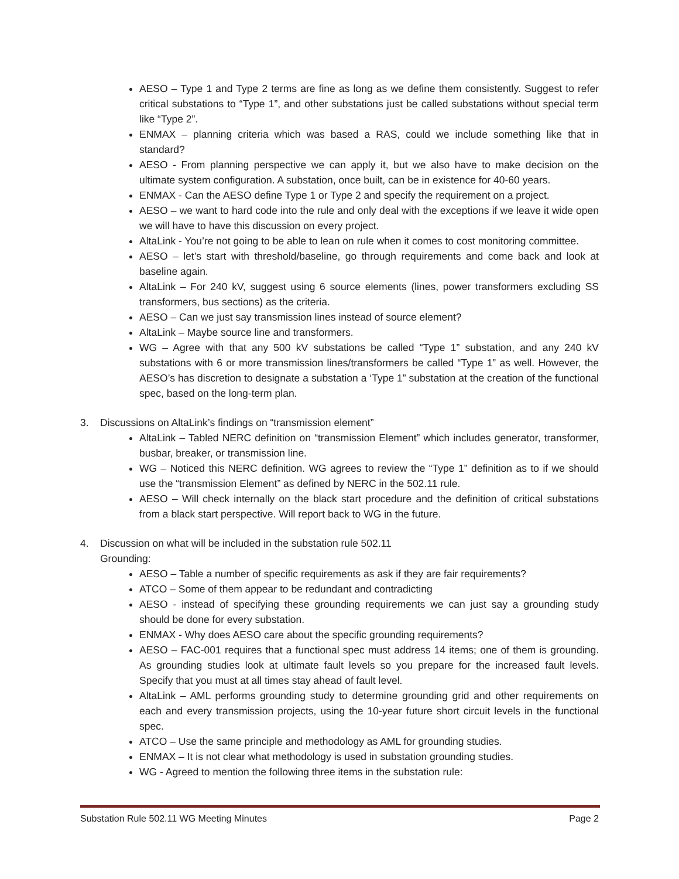AESO – Type 1 and Type 2 terms are fine as long as we define them consistently. Suggest to refer critical substations to “Type 1”, and other substations just be called substations without special term like “Type 2”.
ENMAX – planning criteria which was based a RAS, could we include something like that in standard?
AESO - From planning perspective we can apply it, but we also have to make decision on the ultimate system configuration. A substation, once built, can be in existence for 40-60 years.
ENMAX - Can the AESO define Type 1 or Type 2 and specify the requirement on a project.
AESO – we want to hard code into the rule and only deal with the exceptions if we leave it wide open we will have to have this discussion on every project.
AltaLink - You’re not going to be able to lean on rule when it comes to cost monitoring committee.
AESO – let’s start with threshold/baseline, go through requirements and come back and look at baseline again.
AltaLink – For 240 kV, suggest using 6 source elements (lines, power transformers excluding SS transformers, bus sections) as the criteria.
AESO – Can we just say transmission lines instead of source element?
AltaLink – Maybe source line and transformers.
WG – Agree with that any 500 kV substations be called “Type 1” substation, and any 240 kV substations with 6 or more transmission lines/transformers be called “Type 1” as well. However, the AESO’s has discretion to designate a substation a ‘Type 1” substation at the creation of the functional spec, based on the long-term plan.
3. Discussions on AltaLink’s findings on “transmission element”
AltaLink – Tabled NERC definition on “transmission Element” which includes generator, transformer, busbar, breaker, or transmission line.
WG – Noticed this NERC definition. WG agrees to review the “Type 1” definition as to if we should use the “transmission Element” as defined by NERC in the 502.11 rule.
AESO – Will check internally on the black start procedure and the definition of critical substations from a black start perspective. Will report back to WG in the future.
4. Discussion on what will be included in the substation rule 502.11
Grounding:
AESO – Table a number of specific requirements as ask if they are fair requirements?
ATCO – Some of them appear to be redundant and contradicting
AESO - instead of specifying these grounding requirements we can just say a grounding study should be done for every substation.
ENMAX - Why does AESO care about the specific grounding requirements?
AESO – FAC-001 requires that a functional spec must address 14 items; one of them is grounding. As grounding studies look at ultimate fault levels so you prepare for the increased fault levels. Specify that you must at all times stay ahead of fault level.
AltaLink – AML performs grounding study to determine grounding grid and other requirements on each and every transmission projects, using the 10-year future short circuit levels in the functional spec.
ATCO – Use the same principle and methodology as AML for grounding studies.
ENMAX – It is not clear what methodology is used in substation grounding studies.
WG - Agreed to mention the following three items in the substation rule:
Substation Rule 502.11 WG Meeting Minutes Page 2